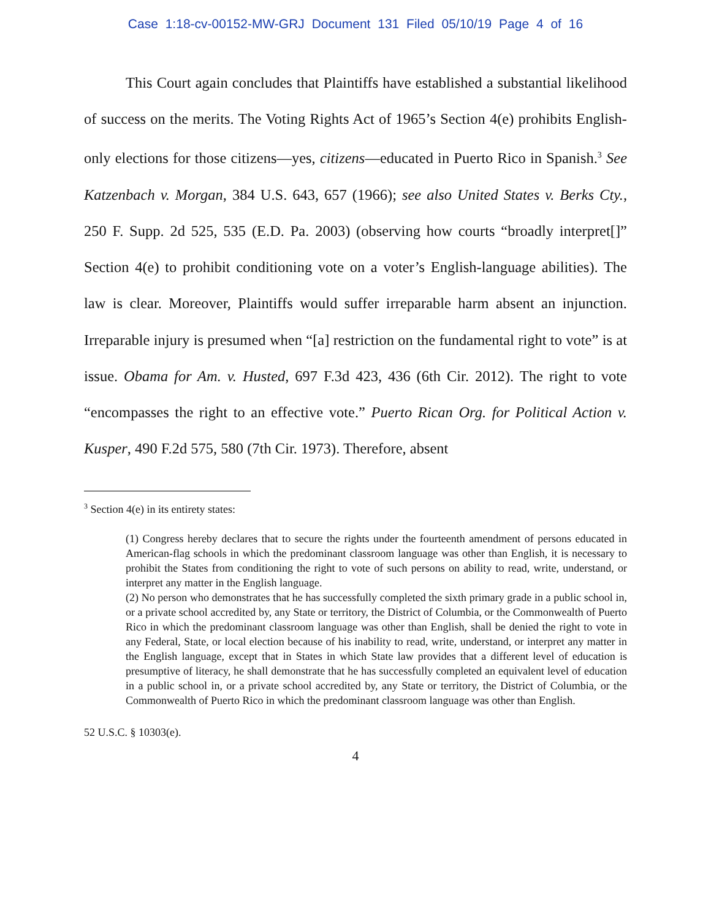Case 1:18-cv-00152-MW-GRJ Document 131 Filed 05/10/19 Page 4 of 16
This Court again concludes that Plaintiffs have established a substantial likelihood of success on the merits. The Voting Rights Act of 1965’s Section 4(e) prohibits English-only elections for those citizens—yes, citizens—educated in Puerto Rico in Spanish.<sup>3</sup> See Katzenbach v. Morgan, 384 U.S. 643, 657 (1966); see also United States v. Berks Cty., 250 F. Supp. 2d 525, 535 (E.D. Pa. 2003) (observing how courts “broadly interpret[]” Section 4(e) to prohibit conditioning vote on a voter’s English-language abilities). The law is clear. Moreover, Plaintiffs would suffer irreparable harm absent an injunction. Irreparable injury is presumed when “[a] restriction on the fundamental right to vote” is at issue. Obama for Am. v. Husted, 697 F.3d 423, 436 (6th Cir. 2012). The right to vote “encompasses the right to an effective vote.” Puerto Rican Org. for Political Action v. Kusper, 490 F.2d 575, 580 (7th Cir. 1973). Therefore, absent
<sup>3</sup> Section 4(e) in its entirety states:
(1) Congress hereby declares that to secure the rights under the fourteenth amendment of persons educated in American-flag schools in which the predominant classroom language was other than English, it is necessary to prohibit the States from conditioning the right to vote of such persons on ability to read, write, understand, or interpret any matter in the English language.
(2) No person who demonstrates that he has successfully completed the sixth primary grade in a public school in, or a private school accredited by, any State or territory, the District of Columbia, or the Commonwealth of Puerto Rico in which the predominant classroom language was other than English, shall be denied the right to vote in any Federal, State, or local election because of his inability to read, write, understand, or interpret any matter in the English language, except that in States in which State law provides that a different level of education is presumptive of literacy, he shall demonstrate that he has successfully completed an equivalent level of education in a public school in, or a private school accredited by, any State or territory, the District of Columbia, or the Commonwealth of Puerto Rico in which the predominant classroom language was other than English.
52 U.S.C. § 10303(e).
4